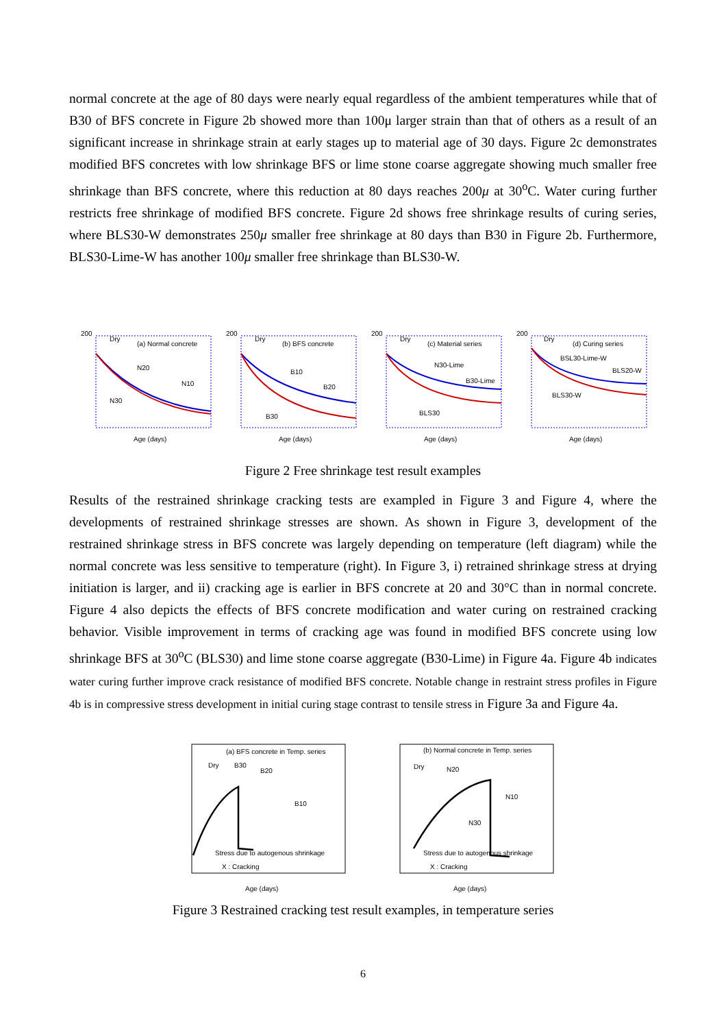normal concrete at the age of 80 days were nearly equal regardless of the ambient temperatures while that of B30 of BFS concrete in Figure 2b showed more than 100μ larger strain than that of others as a result of an significant increase in shrinkage strain at early stages up to material age of 30 days. Figure 2c demonstrates modified BFS concretes with low shrinkage BFS or lime stone coarse aggregate showing much smaller free shrinkage than BFS concrete, where this reduction at 80 days reaches 200μ at 30<sup>o</sup>C. Water curing further restricts free shrinkage of modified BFS concrete. Figure 2d shows free shrinkage results of curing series, where BLS30-W demonstrates 250μ smaller free shrinkage at 80 days than B30 in Figure 2b. Furthermore, BLS30-Lime-W has another 100μ smaller free shrinkage than BLS30-W.
(a) Normal concrete
Dry
N20
N10
N30
Age (days)
200
(b) BFS concrete
Dry
B10
B20
B30
Age (days)
200
(c) Material series
Dry
N30-Lime
B30-Lime
BLS30
Age (days)
200
(d) Curing series
Dry
BSL30-Lime-W
BLS20-W
BLS30-W
Age (days)
200
Figure 2 Free shrinkage test result examples
Results of the restrained shrinkage cracking tests are exampled in Figure 3 and Figure 4, where the developments of restrained shrinkage stresses are shown. As shown in Figure 3, development of the restrained shrinkage stress in BFS concrete was largely depending on temperature (left diagram) while the normal concrete was less sensitive to temperature (right). In Figure 3, i) retrained shrinkage stress at drying initiation is larger, and ii) cracking age is earlier in BFS concrete at 20 and 30°C than in normal concrete. Figure 4 also depicts the effects of BFS concrete modification and water curing on restrained cracking behavior. Visible improvement in terms of cracking age was found in modified BFS concrete using low shrinkage BFS at 30<sup>o</sup>C (BLS30) and lime stone coarse aggregate (B30-Lime) in Figure 4a. Figure 4b indicates water curing further improve crack resistance of modified BFS concrete. Notable change in restraint stress profiles in Figure 4b is in compressive stress development in initial curing stage contrast to tensile stress in Figure 3a and Figure 4a.
(a) BFS concrete in Temp. series
Dry
B30
B20
B10
Stress due to autogenous shrinkage
X : Cracking
Age (days)
(b) Normal concrete in Temp. series
Dry
N20
N10
N30
Stress due to autogenous shrinkage
X : Cracking
Age (days)
Figure 3 Restrained cracking test result examples, in temperature series
6